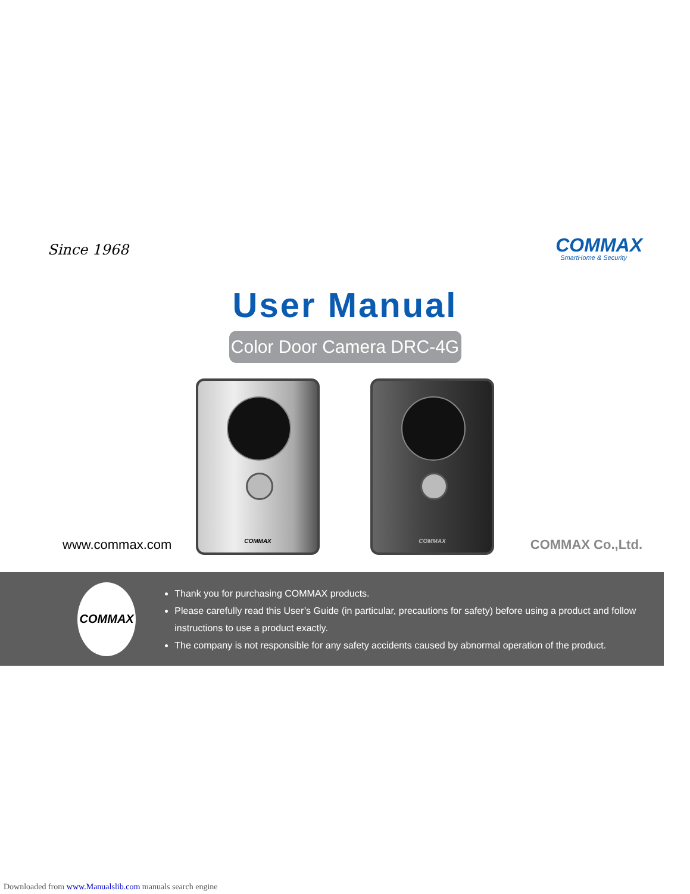Since 1968
COMMAX
SmartHome & Security
User Manual
Color Door Camera DRC-4G
COMMAX
COMMAX
www.commax.com COMMAX Co.,Ltd.
COMMAX
Thank you for purchasing COMMAX products.
Please carefully read this User’s Guide (in particular, precautions for safety) before using a product and follow instructions to use a product exactly.
The company is not responsible for any safety accidents caused by abnormal operation of the product.
Downloaded from www.Manualslib.com manuals search engine